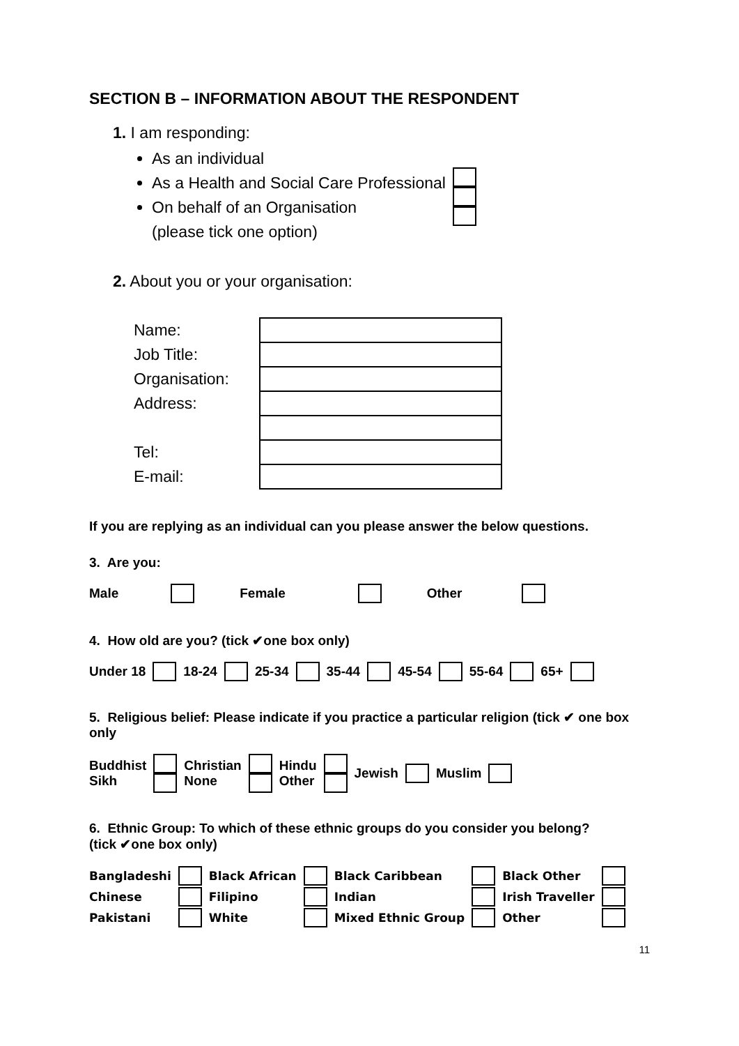SECTION B – INFORMATION ABOUT THE RESPONDENT
1. I am responding:
As an individual
As a Health and Social Care Professional
On behalf of an Organisation
(please tick one option)
2. About you or your organisation:
| Name: | |
| Job Title: | |
| Organisation: | |
| Address: | |
| Tel: | |
| E-mail: | |
If you are replying as an individual can you please answer the below questions.
3. Are you:
| Male | | Female | | Other | |
4. How old are you? (tick ✔one box only)
| Under 18 | | 18-24 | | 25-34 | | 35-44 | | 45-54 | | 55-64 | | 65+ | |
5. Religious belief: Please indicate if you practice a particular religion (tick ✔ one box only
| Buddhist Sikh | | Christian None | | Hindu Other | | Jewish | | Muslim | |
6. Ethnic Group: To which of these ethnic groups do you consider you belong? (tick ✔one box only)
| Bangladeshi | | Black African | | Black Caribbean | | Black Other | |
| Chinese | | Filipino | | Indian | | Irish Traveller | |
| Pakistani | | White | | Mixed Ethnic Group | | Other | |
11